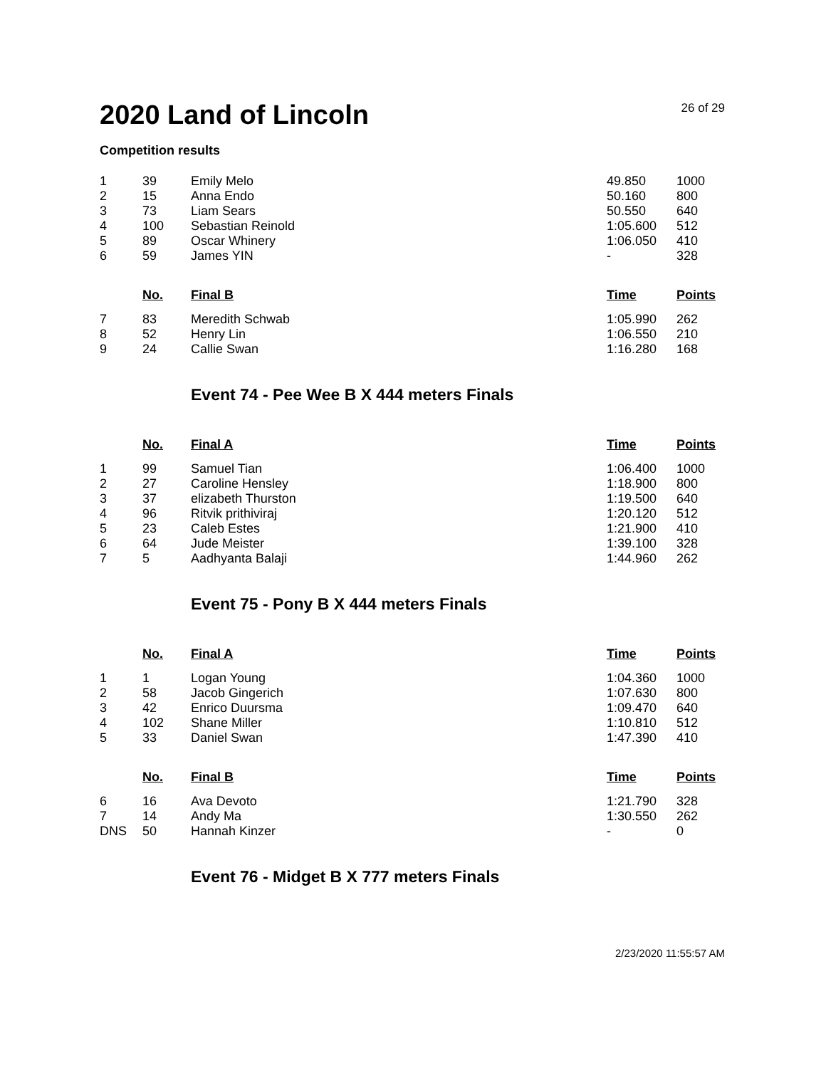2020 Land of Lincoln
26 of 29
Competition results
| 1 | 39 | Emily Melo | 49.850 | 1000 |
| 2 | 15 | Anna Endo | 50.160 | 800 |
| 3 | 73 | Liam Sears | 50.550 | 640 |
| 4 | 100 | Sebastian Reinold | 1:05.600 | 512 |
| 5 | 89 | Oscar Whinery | 1:06.050 | 410 |
| 6 | 59 | James YIN | - | 328 |
| | No. | Final B | Time | Points |
| 7 | 83 | Meredith Schwab | 1:05.990 | 262 |
| 8 | 52 | Henry Lin | 1:06.550 | 210 |
| 9 | 24 | Callie Swan | 1:16.280 | 168 |
Event 74 - Pee Wee B X 444 meters Finals
| | No. | Final A | Time | Points |
| 1 | 99 | Samuel Tian | 1:06.400 | 1000 |
| 2 | 27 | Caroline Hensley | 1:18.900 | 800 |
| 3 | 37 | elizabeth Thurston | 1:19.500 | 640 |
| 4 | 96 | Ritvik prithiviraj | 1:20.120 | 512 |
| 5 | 23 | Caleb Estes | 1:21.900 | 410 |
| 6 | 64 | Jude Meister | 1:39.100 | 328 |
| 7 | 5 | Aadhyanta Balaji | 1:44.960 | 262 |
Event 75 - Pony B X 444 meters Finals
| | No. | Final A | Time | Points |
| 1 | 1 | Logan Young | 1:04.360 | 1000 |
| 2 | 58 | Jacob Gingerich | 1:07.630 | 800 |
| 3 | 42 | Enrico Duursma | 1:09.470 | 640 |
| 4 | 102 | Shane Miller | 1:10.810 | 512 |
| 5 | 33 | Daniel Swan | 1:47.390 | 410 |
| | No. | Final B | Time | Points |
| 6 | 16 | Ava Devoto | 1:21.790 | 328 |
| 7 | 14 | Andy Ma | 1:30.550 | 262 |
| DNS | 50 | Hannah Kinzer | - | 0 |
Event 76 - Midget B X 777 meters Finals
2/23/2020 11:55:57 AM